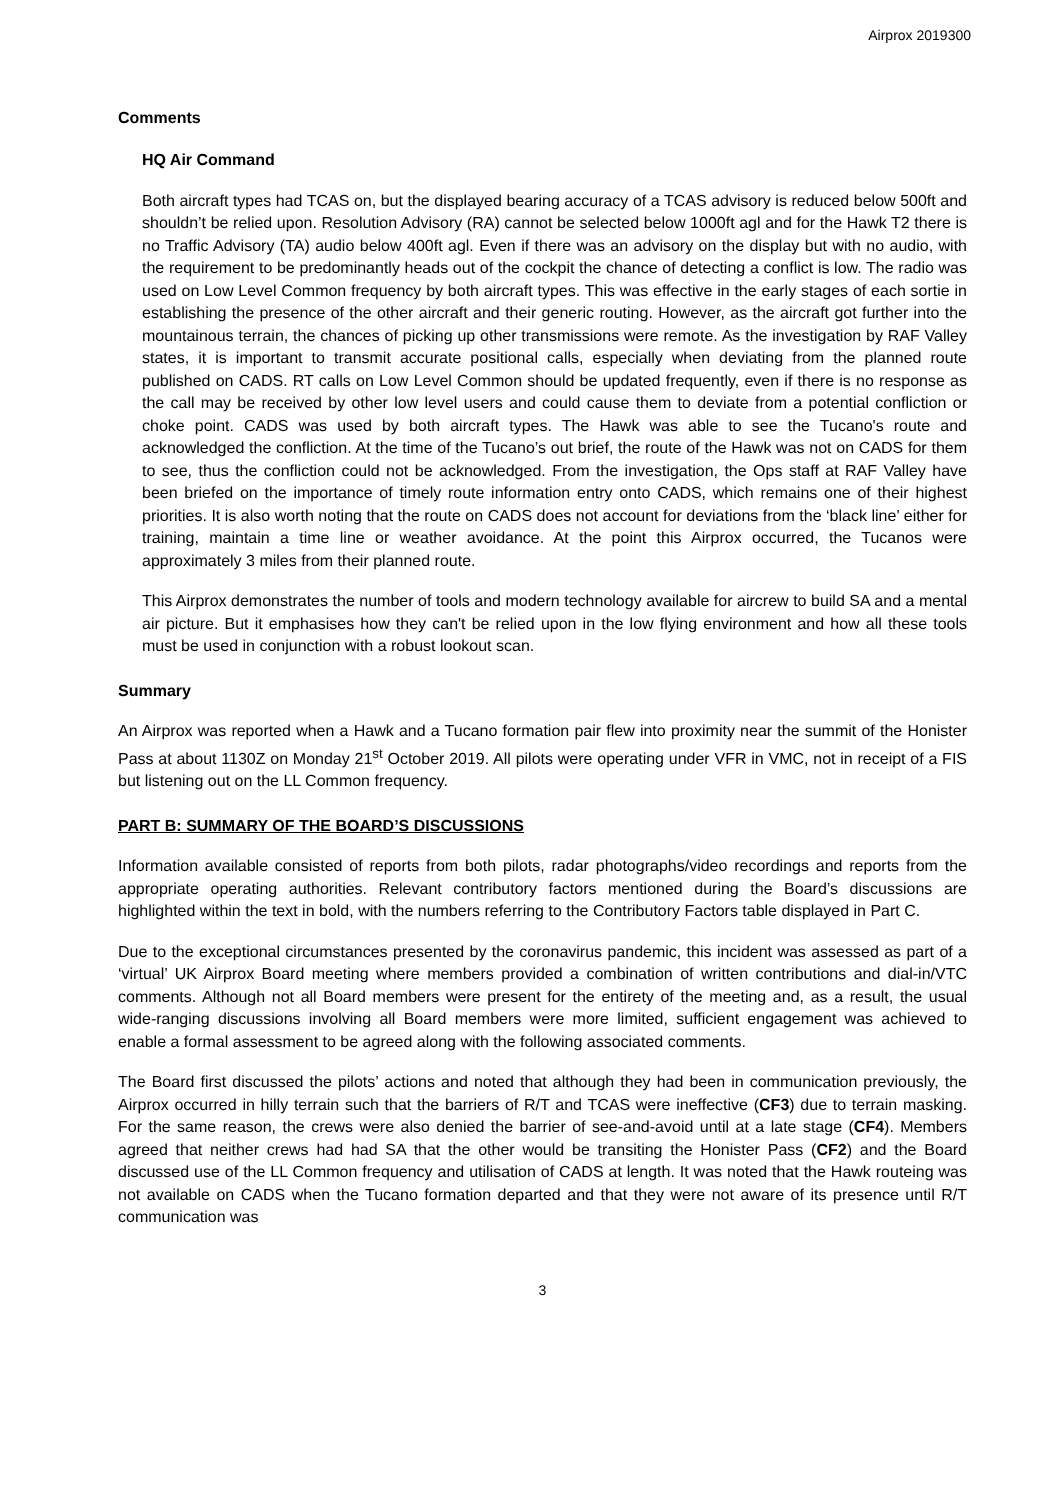Airprox 2019300
Comments
HQ Air Command
Both aircraft types had TCAS on, but the displayed bearing accuracy of a TCAS advisory is reduced below 500ft and shouldn’t be relied upon. Resolution Advisory (RA) cannot be selected below 1000ft agl and for the Hawk T2 there is no Traffic Advisory (TA) audio below 400ft agl. Even if there was an advisory on the display but with no audio, with the requirement to be predominantly heads out of the cockpit the chance of detecting a conflict is low. The radio was used on Low Level Common frequency by both aircraft types. This was effective in the early stages of each sortie in establishing the presence of the other aircraft and their generic routing. However, as the aircraft got further into the mountainous terrain, the chances of picking up other transmissions were remote. As the investigation by RAF Valley states, it is important to transmit accurate positional calls, especially when deviating from the planned route published on CADS. RT calls on Low Level Common should be updated frequently, even if there is no response as the call may be received by other low level users and could cause them to deviate from a potential confliction or choke point. CADS was used by both aircraft types. The Hawk was able to see the Tucano's route and acknowledged the confliction. At the time of the Tucano’s out brief, the route of the Hawk was not on CADS for them to see, thus the confliction could not be acknowledged. From the investigation, the Ops staff at RAF Valley have been briefed on the importance of timely route information entry onto CADS, which remains one of their highest priorities. It is also worth noting that the route on CADS does not account for deviations from the ‘black line’ either for training, maintain a time line or weather avoidance. At the point this Airprox occurred, the Tucanos were approximately 3 miles from their planned route.
This Airprox demonstrates the number of tools and modern technology available for aircrew to build SA and a mental air picture. But it emphasises how they can't be relied upon in the low flying environment and how all these tools must be used in conjunction with a robust lookout scan.
Summary
An Airprox was reported when a Hawk and a Tucano formation pair flew into proximity near the summit of the Honister Pass at about 1130Z on Monday 21<sup>st</sup> October 2019. All pilots were operating under VFR in VMC, not in receipt of a FIS but listening out on the LL Common frequency.
PART B: SUMMARY OF THE BOARD’S DISCUSSIONS
Information available consisted of reports from both pilots, radar photographs/video recordings and reports from the appropriate operating authorities. Relevant contributory factors mentioned during the Board’s discussions are highlighted within the text in bold, with the numbers referring to the Contributory Factors table displayed in Part C.
Due to the exceptional circumstances presented by the coronavirus pandemic, this incident was assessed as part of a ‘virtual’ UK Airprox Board meeting where members provided a combination of written contributions and dial-in/VTC comments. Although not all Board members were present for the entirety of the meeting and, as a result, the usual wide-ranging discussions involving all Board members were more limited, sufficient engagement was achieved to enable a formal assessment to be agreed along with the following associated comments.
The Board first discussed the pilots’ actions and noted that although they had been in communication previously, the Airprox occurred in hilly terrain such that the barriers of R/T and TCAS were ineffective (CF3) due to terrain masking. For the same reason, the crews were also denied the barrier of see-and-avoid until at a late stage (CF4). Members agreed that neither crews had had SA that the other would be transiting the Honister Pass (CF2) and the Board discussed use of the LL Common frequency and utilisation of CADS at length. It was noted that the Hawk routeing was not available on CADS when the Tucano formation departed and that they were not aware of its presence until R/T communication was
3